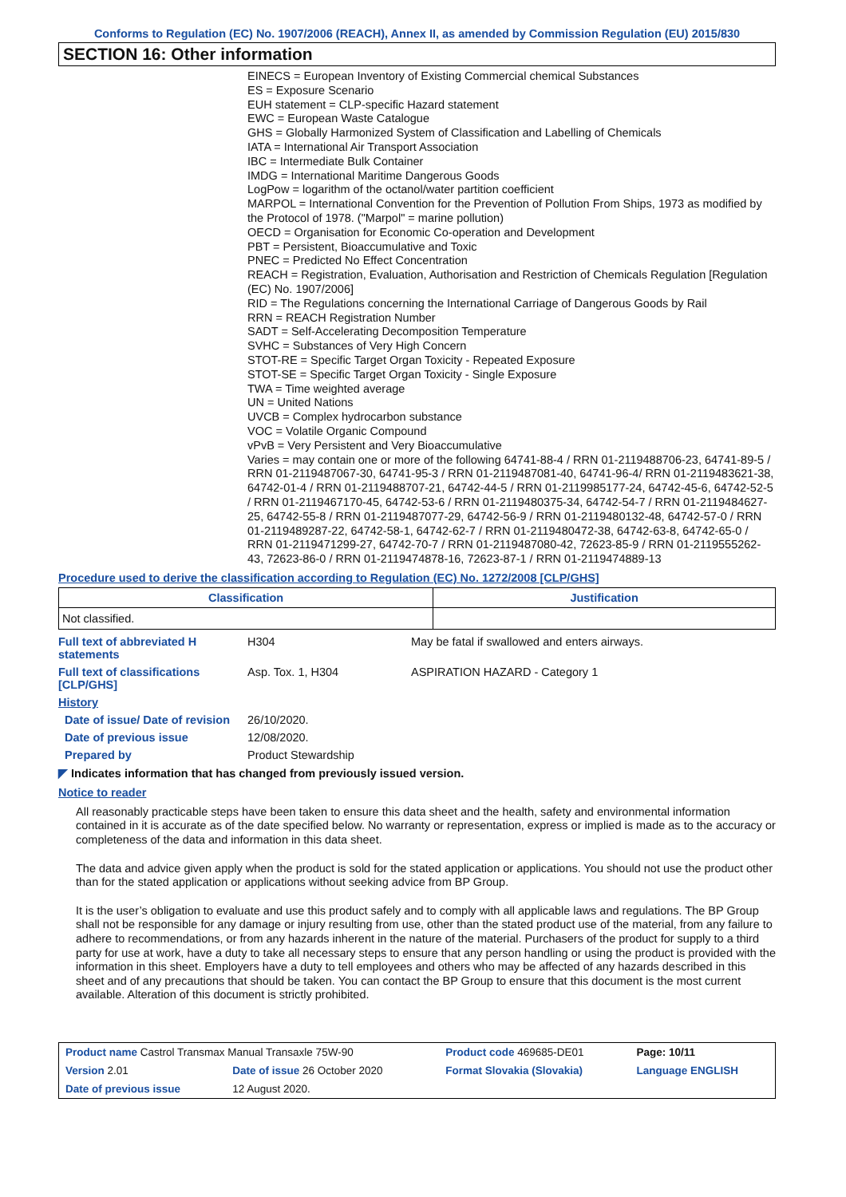Conforms to Regulation (EC) No. 1907/2006 (REACH), Annex II, as amended by Commission Regulation (EU) 2015/830
SECTION 16: Other information
EINECS = European Inventory of Existing Commercial chemical Substances
ES = Exposure Scenario
EUH statement = CLP-specific Hazard statement
EWC = European Waste Catalogue
GHS = Globally Harmonized System of Classification and Labelling of Chemicals
IATA = International Air Transport Association
IBC = Intermediate Bulk Container
IMDG = International Maritime Dangerous Goods
LogPow = logarithm of the octanol/water partition coefficient
MARPOL = International Convention for the Prevention of Pollution From Ships, 1973 as modified by the Protocol of 1978. ("Marpol" = marine pollution)
OECD = Organisation for Economic Co-operation and Development
PBT = Persistent, Bioaccumulative and Toxic
PNEC = Predicted No Effect Concentration
REACH = Registration, Evaluation, Authorisation and Restriction of Chemicals Regulation [Regulation (EC) No. 1907/2006]
RID = The Regulations concerning the International Carriage of Dangerous Goods by Rail
RRN = REACH Registration Number
SADT = Self-Accelerating Decomposition Temperature
SVHC = Substances of Very High Concern
STOT-RE = Specific Target Organ Toxicity - Repeated Exposure
STOT-SE = Specific Target Organ Toxicity - Single Exposure
TWA = Time weighted average
UN = United Nations
UVCB = Complex hydrocarbon substance
VOC = Volatile Organic Compound
vPvB = Very Persistent and Very Bioaccumulative
Varies = may contain one or more of the following 64741-88-4 / RRN 01-2119488706-23, 64741-89-5 / RRN 01-2119487067-30, 64741-95-3 / RRN 01-2119487081-40, 64741-96-4/ RRN 01-2119483621-38, 64742-01-4 / RRN 01-2119488707-21, 64742-44-5 / RRN 01-2119985177-24, 64742-45-6, 64742-52-5 / RRN 01-2119467170-45, 64742-53-6 / RRN 01-2119480375-34, 64742-54-7 / RRN 01-2119484627-25, 64742-55-8 / RRN 01-2119487077-29, 64742-56-9 / RRN 01-2119480132-48, 64742-57-0 / RRN 01-2119489287-22, 64742-58-1, 64742-62-7 / RRN 01-2119480472-38, 64742-63-8, 64742-65-0 / RRN 01-2119471299-27, 64742-70-7 / RRN 01-2119487080-42, 72623-85-9 / RRN 01-2119555262-43, 72623-86-0 / RRN 01-2119474878-16, 72623-87-1 / RRN 01-2119474889-13
Procedure used to derive the classification according to Regulation (EC) No. 1272/2008 [CLP/GHS]
| Classification | Justification |
| --- | --- |
| Not classified. | |
| Full text of abbreviated H statements | H304 | May be fatal if swallowed and enters airways. |
| Full text of classifications [CLP/GHS] | Asp. Tox. 1, H304 | ASPIRATION HAZARD - Category 1 |
| History | | |
| Date of issue/ Date of revision | 26/10/2020. | |
| Date of previous issue | 12/08/2020. | |
| Prepared by | Product Stewardship | |
◤ Indicates information that has changed from previously issued version.
Notice to reader
All reasonably practicable steps have been taken to ensure this data sheet and the health, safety and environmental information contained in it is accurate as of the date specified below. No warranty or representation, express or implied is made as to the accuracy or completeness of the data and information in this data sheet.
The data and advice given apply when the product is sold for the stated application or applications. You should not use the product other than for the stated application or applications without seeking advice from BP Group.
It is the user’s obligation to evaluate and use this product safely and to comply with all applicable laws and regulations. The BP Group shall not be responsible for any damage or injury resulting from use, other than the stated product use of the material, from any failure to adhere to recommendations, or from any hazards inherent in the nature of the material. Purchasers of the product for supply to a third party for use at work, have a duty to take all necessary steps to ensure that any person handling or using the product is provided with the information in this sheet. Employers have a duty to tell employees and others who may be affected of any hazards described in this sheet and of any precautions that should be taken. You can contact the BP Group to ensure that this document is the most current available. Alteration of this document is strictly prohibited.
| Product name Castrol Transmax Manual Transaxle 75W-90 | | Product code 469685-DE01 | Page: 10/11 |
| Version 2.01 | Date of issue 26 October 2020 | Format Slovakia (Slovakia) | Language ENGLISH |
| Date of previous issue | 12 August 2020. | | |